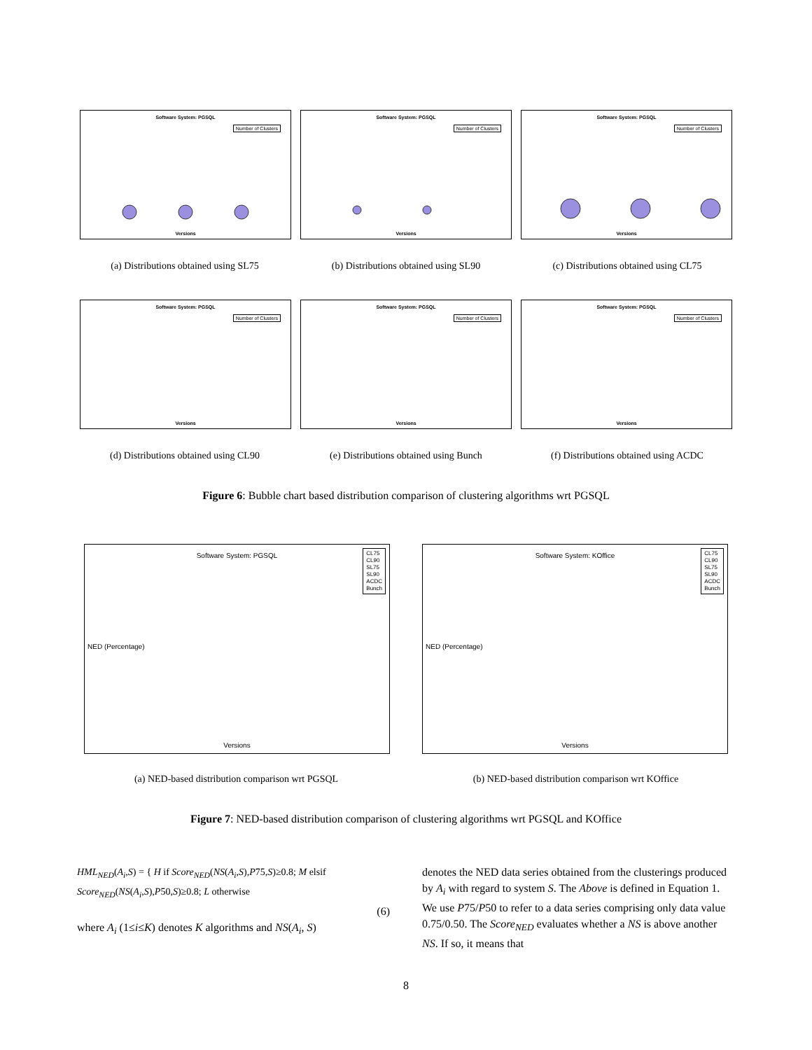Software System: PGSQL
Number of Clusters
Versions
Software System: PGSQL
Number of Clusters
Versions
Software System: PGSQL
Number of Clusters
Versions
(a) Distributions obtained using SL75
(b) Distributions obtained using SL90
(c) Distributions obtained using CL75
Software System: PGSQL
Number of Clusters
Versions
Software System: PGSQL
Number of Clusters
Versions
Software System: PGSQL
Number of Clusters
Versions
(d) Distributions obtained using CL90
(e) Distributions obtained using Bunch
(f) Distributions obtained using ACDC
Figure 6: Bubble chart based distribution comparison of clustering algorithms wrt PGSQL
Software System: PGSQL
CL75
CL90
SL75
SL90
ACDC
Bunch
NED (Percentage)
Versions
Software System: KOffice
CL75
CL90
SL75
SL90
ACDC
Bunch
NED (Percentage)
Versions
(a) NED-based distribution comparison wrt PGSQL (b) NED-based distribution comparison wrt KOffice
Figure 7: NED-based distribution comparison of clustering algorithms wrt PGSQL and KOffice
HML<sub>NED</sub>(A<sub>i</sub>,S) = { H if Score<sub>NED</sub>(NS(A<sub>i</sub>,S),P75,S)≥0.8; M elsif Score<sub>NED</sub>(NS(A<sub>i</sub>,S),P50,S)≥0.8; L otherwise
(6)
where A<sub>i</sub> (1≤i≤K) denotes K algorithms and NS(A<sub>i</sub>, S)
denotes the NED data series obtained from the clusterings produced by A<sub>i</sub> with regard to system S. The Above is defined in Equation 1. We use P75/P50 to refer to a data series comprising only data value 0.75/0.50. The Score<sub>NED</sub> evaluates whether a NS is above another NS. If so, it means that
8